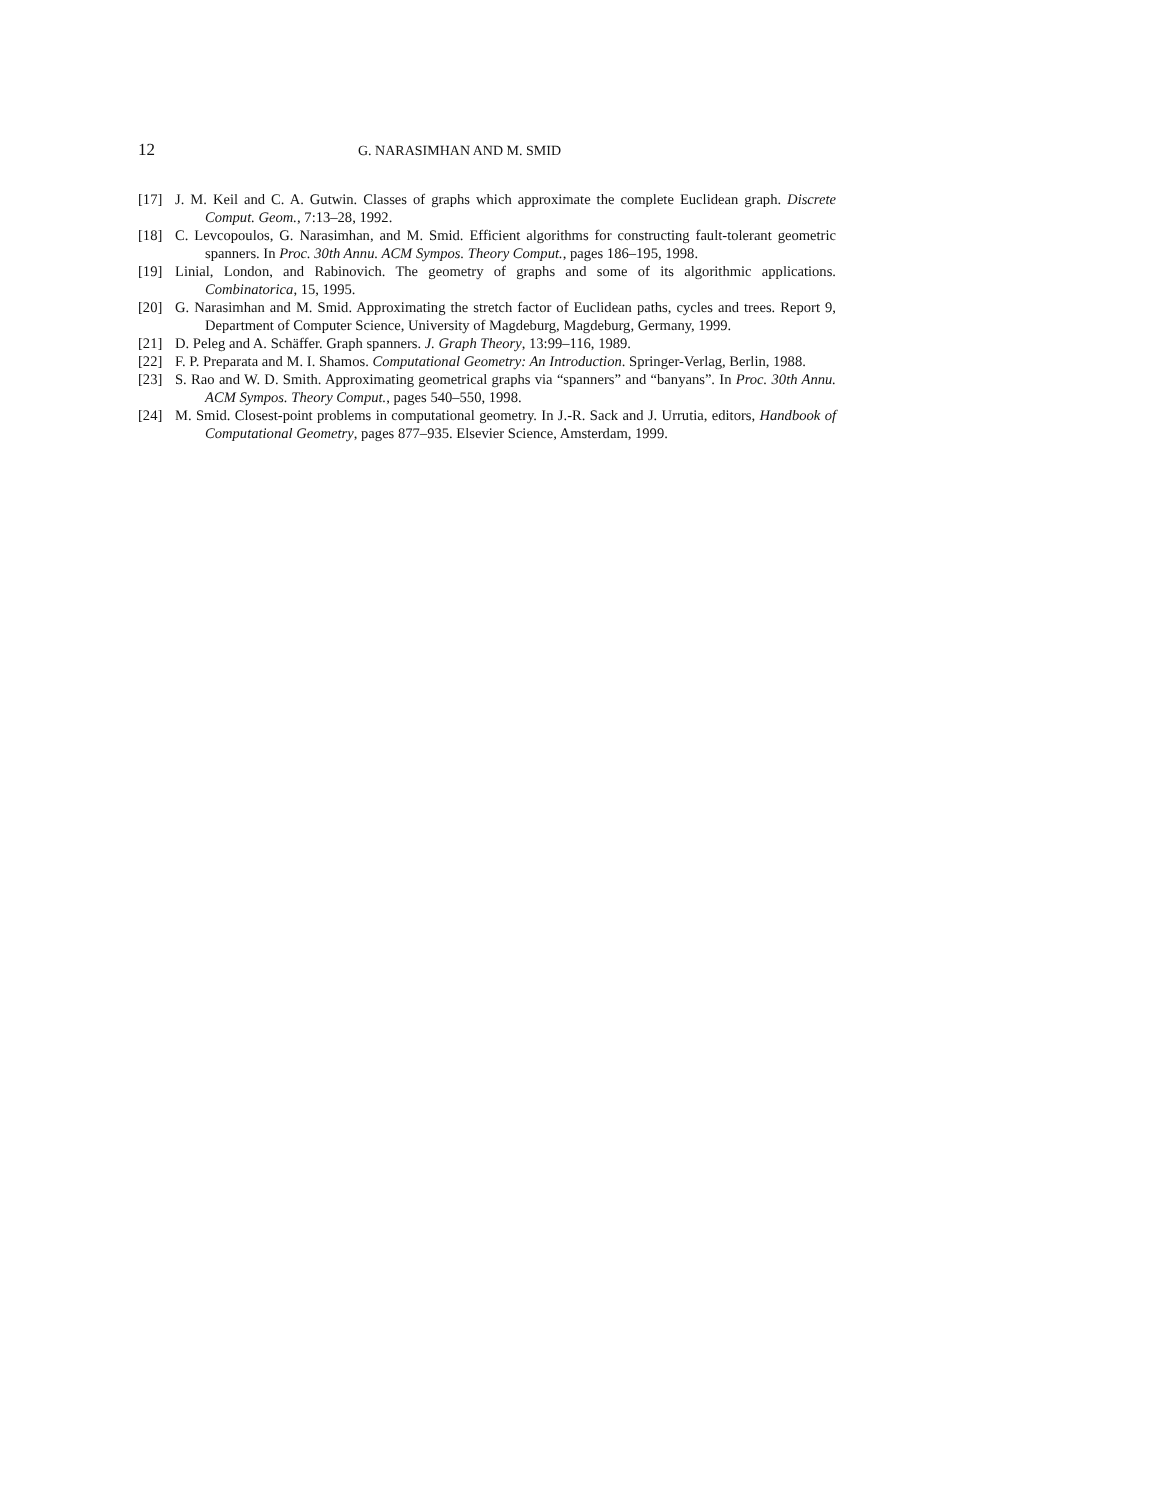12 G. NARASIMHAN AND M. SMID
[17] J. M. Keil and C. A. Gutwin. Classes of graphs which approximate the complete Euclidean graph. Discrete Comput. Geom., 7:13–28, 1992.
[18] C. Levcopoulos, G. Narasimhan, and M. Smid. Efficient algorithms for constructing fault-tolerant geometric spanners. In Proc. 30th Annu. ACM Sympos. Theory Comput., pages 186–195, 1998.
[19] Linial, London, and Rabinovich. The geometry of graphs and some of its algorithmic applications. Combinatorica, 15, 1995.
[20] G. Narasimhan and M. Smid. Approximating the stretch factor of Euclidean paths, cycles and trees. Report 9, Department of Computer Science, University of Magdeburg, Magdeburg, Germany, 1999.
[21] D. Peleg and A. Schäffer. Graph spanners. J. Graph Theory, 13:99–116, 1989.
[22] F. P. Preparata and M. I. Shamos. Computational Geometry: An Introduction. Springer-Verlag, Berlin, 1988.
[23] S. Rao and W. D. Smith. Approximating geometrical graphs via “spanners” and “banyans”. In Proc. 30th Annu. ACM Sympos. Theory Comput., pages 540–550, 1998.
[24] M. Smid. Closest-point problems in computational geometry. In J.-R. Sack and J. Urrutia, editors, Handbook of Computational Geometry, pages 877–935. Elsevier Science, Amsterdam, 1999.